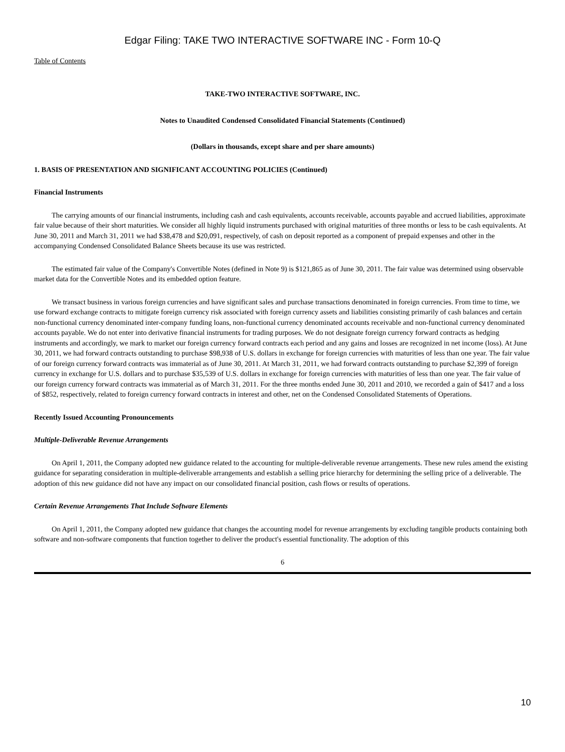Edgar Filing: TAKE TWO INTERACTIVE SOFTWARE INC - Form 10-Q
Table of Contents
TAKE-TWO INTERACTIVE SOFTWARE, INC.
Notes to Unaudited Condensed Consolidated Financial Statements (Continued)
(Dollars in thousands, except share and per share amounts)
1. BASIS OF PRESENTATION AND SIGNIFICANT ACCOUNTING POLICIES (Continued)
Financial Instruments
The carrying amounts of our financial instruments, including cash and cash equivalents, accounts receivable, accounts payable and accrued liabilities, approximate fair value because of their short maturities. We consider all highly liquid instruments purchased with original maturities of three months or less to be cash equivalents. At June 30, 2011 and March 31, 2011 we had $38,478 and $20,091, respectively, of cash on deposit reported as a component of prepaid expenses and other in the accompanying Condensed Consolidated Balance Sheets because its use was restricted.
The estimated fair value of the Company's Convertible Notes (defined in Note 9) is $121,865 as of June 30, 2011. The fair value was determined using observable market data for the Convertible Notes and its embedded option feature.
We transact business in various foreign currencies and have significant sales and purchase transactions denominated in foreign currencies. From time to time, we use forward exchange contracts to mitigate foreign currency risk associated with foreign currency assets and liabilities consisting primarily of cash balances and certain non-functional currency denominated inter-company funding loans, non-functional currency denominated accounts receivable and non-functional currency denominated accounts payable. We do not enter into derivative financial instruments for trading purposes. We do not designate foreign currency forward contracts as hedging instruments and accordingly, we mark to market our foreign currency forward contracts each period and any gains and losses are recognized in net income (loss). At June 30, 2011, we had forward contracts outstanding to purchase $98,938 of U.S. dollars in exchange for foreign currencies with maturities of less than one year. The fair value of our foreign currency forward contracts was immaterial as of June 30, 2011. At March 31, 2011, we had forward contracts outstanding to purchase $2,399 of foreign currency in exchange for U.S. dollars and to purchase $35,539 of U.S. dollars in exchange for foreign currencies with maturities of less than one year. The fair value of our foreign currency forward contracts was immaterial as of March 31, 2011. For the three months ended June 30, 2011 and 2010, we recorded a gain of $417 and a loss of $852, respectively, related to foreign currency forward contracts in interest and other, net on the Condensed Consolidated Statements of Operations.
Recently Issued Accounting Pronouncements
Multiple-Deliverable Revenue Arrangements
On April 1, 2011, the Company adopted new guidance related to the accounting for multiple-deliverable revenue arrangements. These new rules amend the existing guidance for separating consideration in multiple-deliverable arrangements and establish a selling price hierarchy for determining the selling price of a deliverable. The adoption of this new guidance did not have any impact on our consolidated financial position, cash flows or results of operations.
Certain Revenue Arrangements That Include Software Elements
On April 1, 2011, the Company adopted new guidance that changes the accounting model for revenue arrangements by excluding tangible products containing both software and non-software components that function together to deliver the product's essential functionality. The adoption of this
6
10